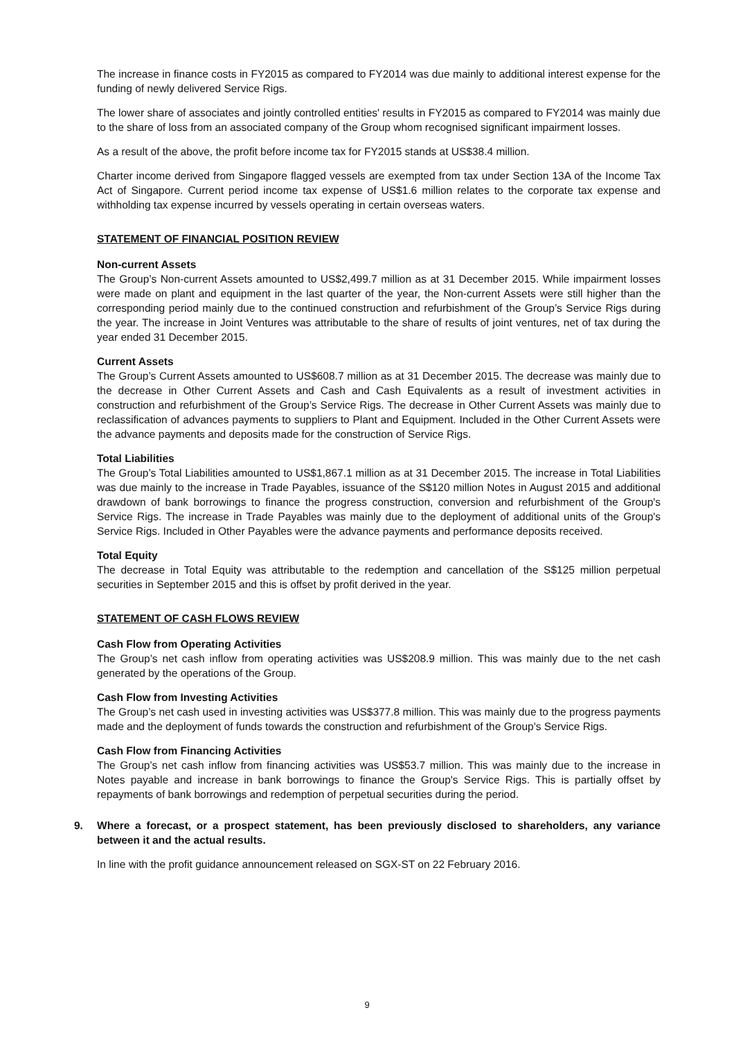The increase in finance costs in FY2015 as compared to FY2014 was due mainly to additional interest expense for the funding of newly delivered Service Rigs.
The lower share of associates and jointly controlled entities' results in FY2015 as compared to FY2014 was mainly due to the share of loss from an associated company of the Group whom recognised significant impairment losses.
As a result of the above, the profit before income tax for FY2015 stands at US$38.4 million.
Charter income derived from Singapore flagged vessels are exempted from tax under Section 13A of the Income Tax Act of Singapore. Current period income tax expense of US$1.6 million relates to the corporate tax expense and withholding tax expense incurred by vessels operating in certain overseas waters.
STATEMENT OF FINANCIAL POSITION REVIEW
Non-current Assets
The Group’s Non-current Assets amounted to US$2,499.7 million as at 31 December 2015. While impairment losses were made on plant and equipment in the last quarter of the year, the Non-current Assets were still higher than the corresponding period mainly due to the continued construction and refurbishment of the Group’s Service Rigs during the year. The increase in Joint Ventures was attributable to the share of results of joint ventures, net of tax during the year ended 31 December 2015.
Current Assets
The Group’s Current Assets amounted to US$608.7 million as at 31 December 2015. The decrease was mainly due to the decrease in Other Current Assets and Cash and Cash Equivalents as a result of investment activities in construction and refurbishment of the Group’s Service Rigs. The decrease in Other Current Assets was mainly due to reclassification of advances payments to suppliers to Plant and Equipment. Included in the Other Current Assets were the advance payments and deposits made for the construction of Service Rigs.
Total Liabilities
The Group’s Total Liabilities amounted to US$1,867.1 million as at 31 December 2015. The increase in Total Liabilities was due mainly to the increase in Trade Payables, issuance of the S$120 million Notes in August 2015 and additional drawdown of bank borrowings to finance the progress construction, conversion and refurbishment of the Group's Service Rigs. The increase in Trade Payables was mainly due to the deployment of additional units of the Group's Service Rigs. Included in Other Payables were the advance payments and performance deposits received.
Total Equity
The decrease in Total Equity was attributable to the redemption and cancellation of the S$125 million perpetual securities in September 2015 and this is offset by profit derived in the year.
STATEMENT OF CASH FLOWS REVIEW
Cash Flow from Operating Activities
The Group’s net cash inflow from operating activities was US$208.9 million. This was mainly due to the net cash generated by the operations of the Group.
Cash Flow from Investing Activities
The Group’s net cash used in investing activities was US$377.8 million. This was mainly due to the progress payments made and the deployment of funds towards the construction and refurbishment of the Group's Service Rigs.
Cash Flow from Financing Activities
The Group’s net cash inflow from financing activities was US$53.7 million. This was mainly due to the increase in Notes payable and increase in bank borrowings to finance the Group's Service Rigs. This is partially offset by repayments of bank borrowings and redemption of perpetual securities during the period.
9. Where a forecast, or a prospect statement, has been previously disclosed to shareholders, any variance between it and the actual results.
In line with the profit guidance announcement released on SGX-ST on 22 February 2016.
9